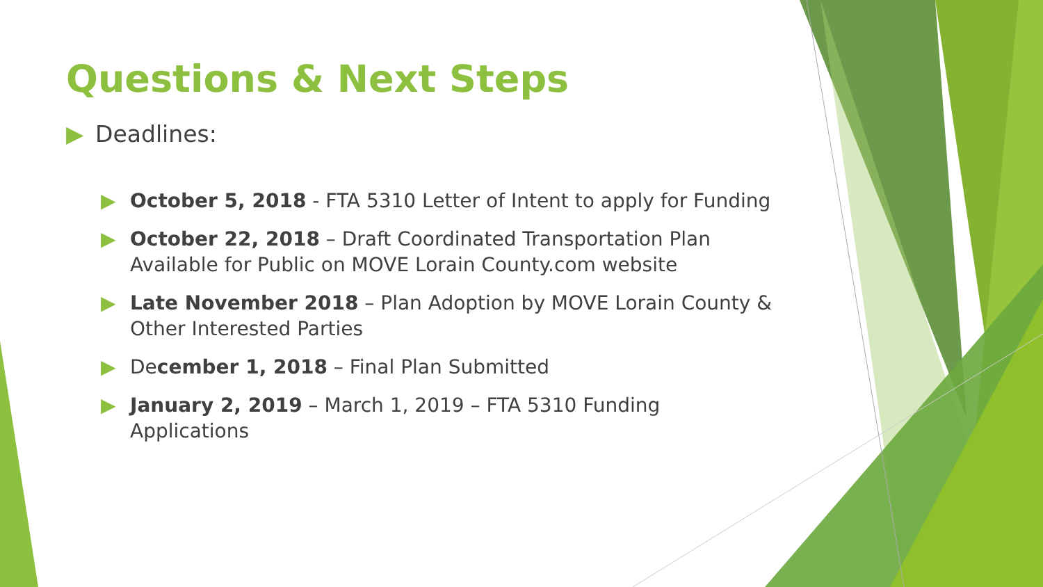Questions & Next Steps
▶ Deadlines:
▶ October 5, 2018 - FTA 5310 Letter of Intent to apply for Funding
▶ October 22, 2018 – Draft Coordinated Transportation Plan Available for Public on MOVE Lorain County.com website
▶ Late November 2018 – Plan Adoption by MOVE Lorain County & Other Interested Parties
▶ December 1, 2018 – Final Plan Submitted
▶ January 2, 2019 – March 1, 2019 – FTA 5310 Funding Applications